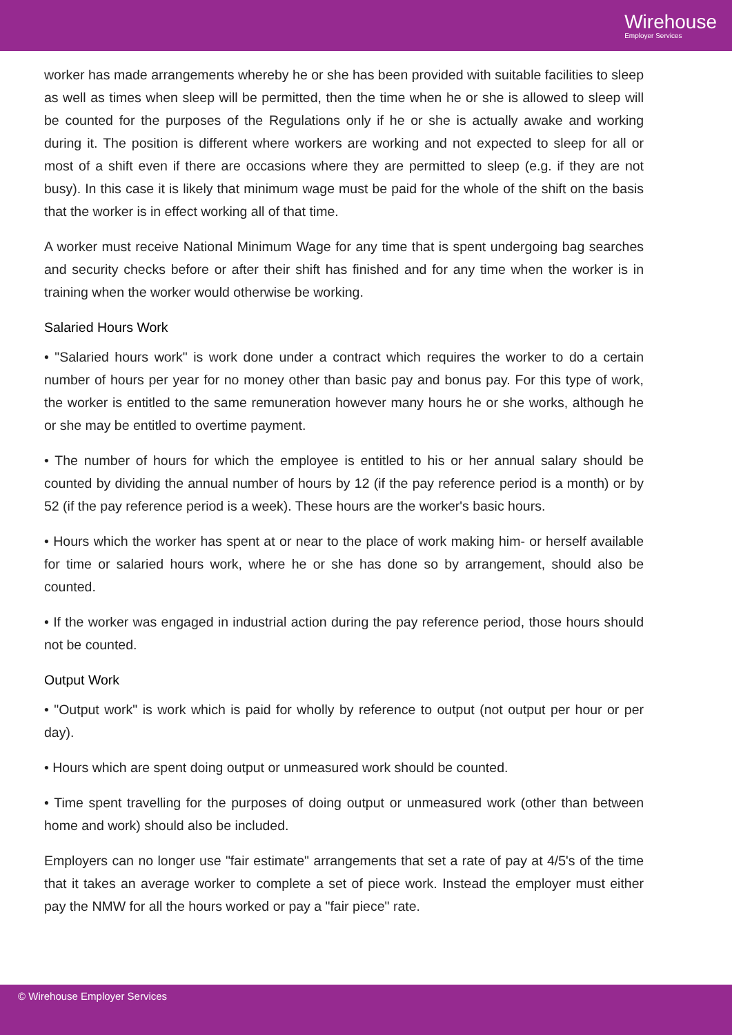Wirehouse
Employer Services
worker has made arrangements whereby he or she has been provided with suitable facilities to sleep as well as times when sleep will be permitted, then the time when he or she is allowed to sleep will be counted for the purposes of the Regulations only if he or she is actually awake and working during it. The position is different where workers are working and not expected to sleep for all or most of a shift even if there are occasions where they are permitted to sleep (e.g. if they are not busy). In this case it is likely that minimum wage must be paid for the whole of the shift on the basis that the worker is in effect working all of that time.
A worker must receive National Minimum Wage for any time that is spent undergoing bag searches and security checks before or after their shift has finished and for any time when the worker is in training when the worker would otherwise be working.
Salaried Hours Work
• "Salaried hours work" is work done under a contract which requires the worker to do a certain number of hours per year for no money other than basic pay and bonus pay. For this type of work, the worker is entitled to the same remuneration however many hours he or she works, although he or she may be entitled to overtime payment.
• The number of hours for which the employee is entitled to his or her annual salary should be counted by dividing the annual number of hours by 12 (if the pay reference period is a month) or by 52 (if the pay reference period is a week). These hours are the worker's basic hours.
• Hours which the worker has spent at or near to the place of work making him- or herself available for time or salaried hours work, where he or she has done so by arrangement, should also be counted.
• If the worker was engaged in industrial action during the pay reference period, those hours should not be counted.
Output Work
• "Output work" is work which is paid for wholly by reference to output (not output per hour or per day).
• Hours which are spent doing output or unmeasured work should be counted.
• Time spent travelling for the purposes of doing output or unmeasured work (other than between home and work) should also be included.
Employers can no longer use "fair estimate" arrangements that set a rate of pay at 4/5's of the time that it takes an average worker to complete a set of piece work. Instead the employer must either pay the NMW for all the hours worked or pay a "fair piece" rate.
© Wirehouse Employer Services